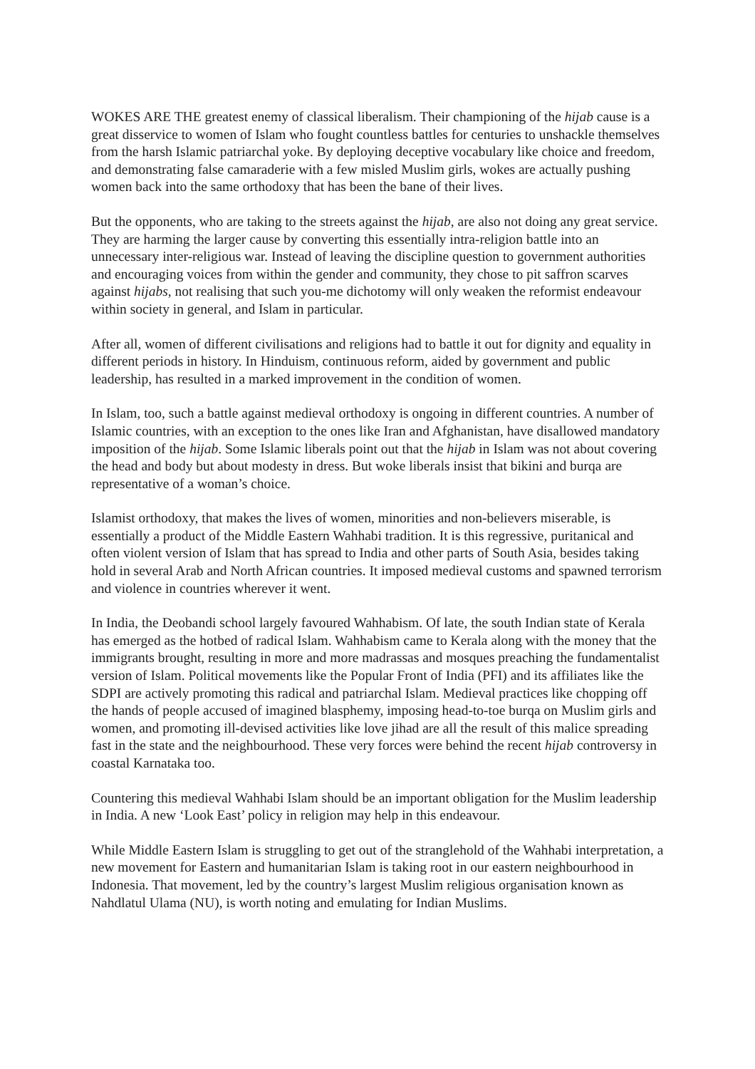WOKES ARE THE greatest enemy of classical liberalism. Their championing of the hijab cause is a great disservice to women of Islam who fought countless battles for centuries to unshackle themselves from the harsh Islamic patriarchal yoke. By deploying deceptive vocabulary like choice and freedom, and demonstrating false camaraderie with a few misled Muslim girls, wokes are actually pushing women back into the same orthodoxy that has been the bane of their lives.
But the opponents, who are taking to the streets against the hijab, are also not doing any great service. They are harming the larger cause by converting this essentially intra-religion battle into an unnecessary inter-religious war. Instead of leaving the discipline question to government authorities and encouraging voices from within the gender and community, they chose to pit saffron scarves against hijabs, not realising that such you-me dichotomy will only weaken the reformist endeavour within society in general, and Islam in particular.
After all, women of different civilisations and religions had to battle it out for dignity and equality in different periods in history. In Hinduism, continuous reform, aided by government and public leadership, has resulted in a marked improvement in the condition of women.
In Islam, too, such a battle against medieval orthodoxy is ongoing in different countries. A number of Islamic countries, with an exception to the ones like Iran and Afghanistan, have disallowed mandatory imposition of the hijab. Some Islamic liberals point out that the hijab in Islam was not about covering the head and body but about modesty in dress. But woke liberals insist that bikini and burqa are representative of a woman’s choice.
Islamist orthodoxy, that makes the lives of women, minorities and non-believers miserable, is essentially a product of the Middle Eastern Wahhabi tradition. It is this regressive, puritanical and often violent version of Islam that has spread to India and other parts of South Asia, besides taking hold in several Arab and North African countries. It imposed medieval customs and spawned terrorism and violence in countries wherever it went.
In India, the Deobandi school largely favoured Wahhabism. Of late, the south Indian state of Kerala has emerged as the hotbed of radical Islam. Wahhabism came to Kerala along with the money that the immigrants brought, resulting in more and more madrassas and mosques preaching the fundamentalist version of Islam. Political movements like the Popular Front of India (PFI) and its affiliates like the SDPI are actively promoting this radical and patriarchal Islam. Medieval practices like chopping off the hands of people accused of imagined blasphemy, imposing head-to-toe burqa on Muslim girls and women, and promoting ill-devised activities like love jihad are all the result of this malice spreading fast in the state and the neighbourhood. These very forces were behind the recent hijab controversy in coastal Karnataka too.
Countering this medieval Wahhabi Islam should be an important obligation for the Muslim leadership in India. A new ‘Look East’ policy in religion may help in this endeavour.
While Middle Eastern Islam is struggling to get out of the stranglehold of the Wahhabi interpretation, a new movement for Eastern and humanitarian Islam is taking root in our eastern neighbourhood in Indonesia. That movement, led by the country’s largest Muslim religious organisation known as Nahdlatul Ulama (NU), is worth noting and emulating for Indian Muslims.